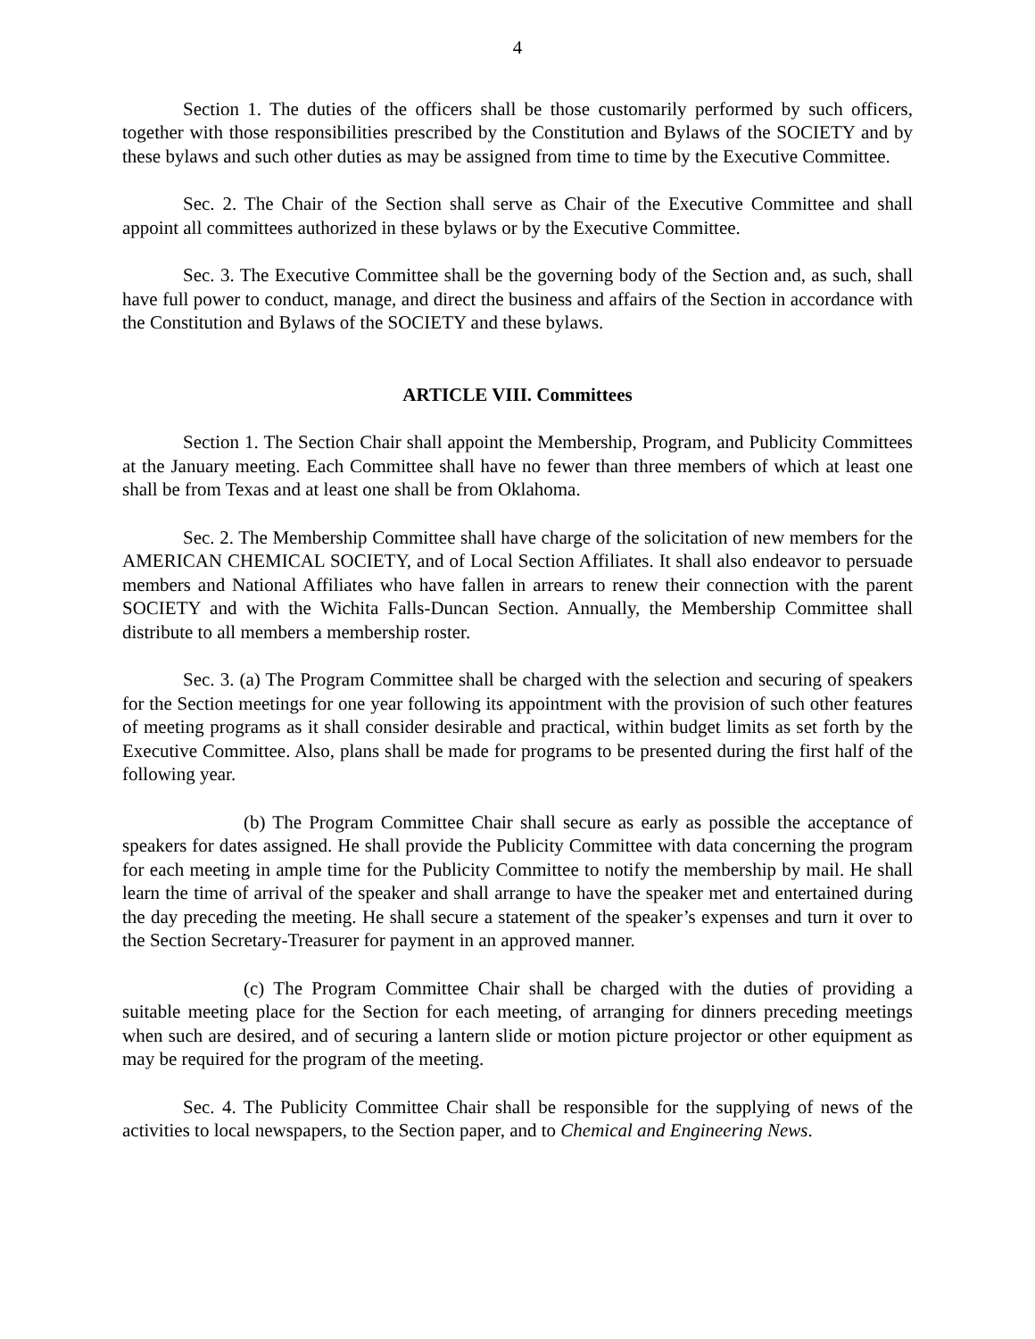4
Section 1. The duties of the officers shall be those customarily performed by such officers, together with those responsibilities prescribed by the Constitution and Bylaws of the SOCIETY and by these bylaws and such other duties as may be assigned from time to time by the Executive Committee.
Sec. 2. The Chair of the Section shall serve as Chair of the Executive Committee and shall appoint all committees authorized in these bylaws or by the Executive Committee.
Sec. 3. The Executive Committee shall be the governing body of the Section and, as such, shall have full power to conduct, manage, and direct the business and affairs of the Section in accordance with the Constitution and Bylaws of the SOCIETY and these bylaws.
ARTICLE VIII. Committees
Section 1. The Section Chair shall appoint the Membership, Program, and Publicity Committees at the January meeting. Each Committee shall have no fewer than three members of which at least one shall be from Texas and at least one shall be from Oklahoma.
Sec. 2. The Membership Committee shall have charge of the solicitation of new members for the AMERICAN CHEMICAL SOCIETY, and of Local Section Affiliates. It shall also endeavor to persuade members and National Affiliates who have fallen in arrears to renew their connection with the parent SOCIETY and with the Wichita Falls-Duncan Section. Annually, the Membership Committee shall distribute to all members a membership roster.
Sec. 3. (a) The Program Committee shall be charged with the selection and securing of speakers for the Section meetings for one year following its appointment with the provision of such other features of meeting programs as it shall consider desirable and practical, within budget limits as set forth by the Executive Committee. Also, plans shall be made for programs to be presented during the first half of the following year.
(b) The Program Committee Chair shall secure as early as possible the acceptance of speakers for dates assigned. He shall provide the Publicity Committee with data concerning the program for each meeting in ample time for the Publicity Committee to notify the membership by mail. He shall learn the time of arrival of the speaker and shall arrange to have the speaker met and entertained during the day preceding the meeting. He shall secure a statement of the speaker’s expenses and turn it over to the Section Secretary-Treasurer for payment in an approved manner.
(c) The Program Committee Chair shall be charged with the duties of providing a suitable meeting place for the Section for each meeting, of arranging for dinners preceding meetings when such are desired, and of securing a lantern slide or motion picture projector or other equipment as may be required for the program of the meeting.
Sec. 4. The Publicity Committee Chair shall be responsible for the supplying of news of the activities to local newspapers, to the Section paper, and to Chemical and Engineering News.